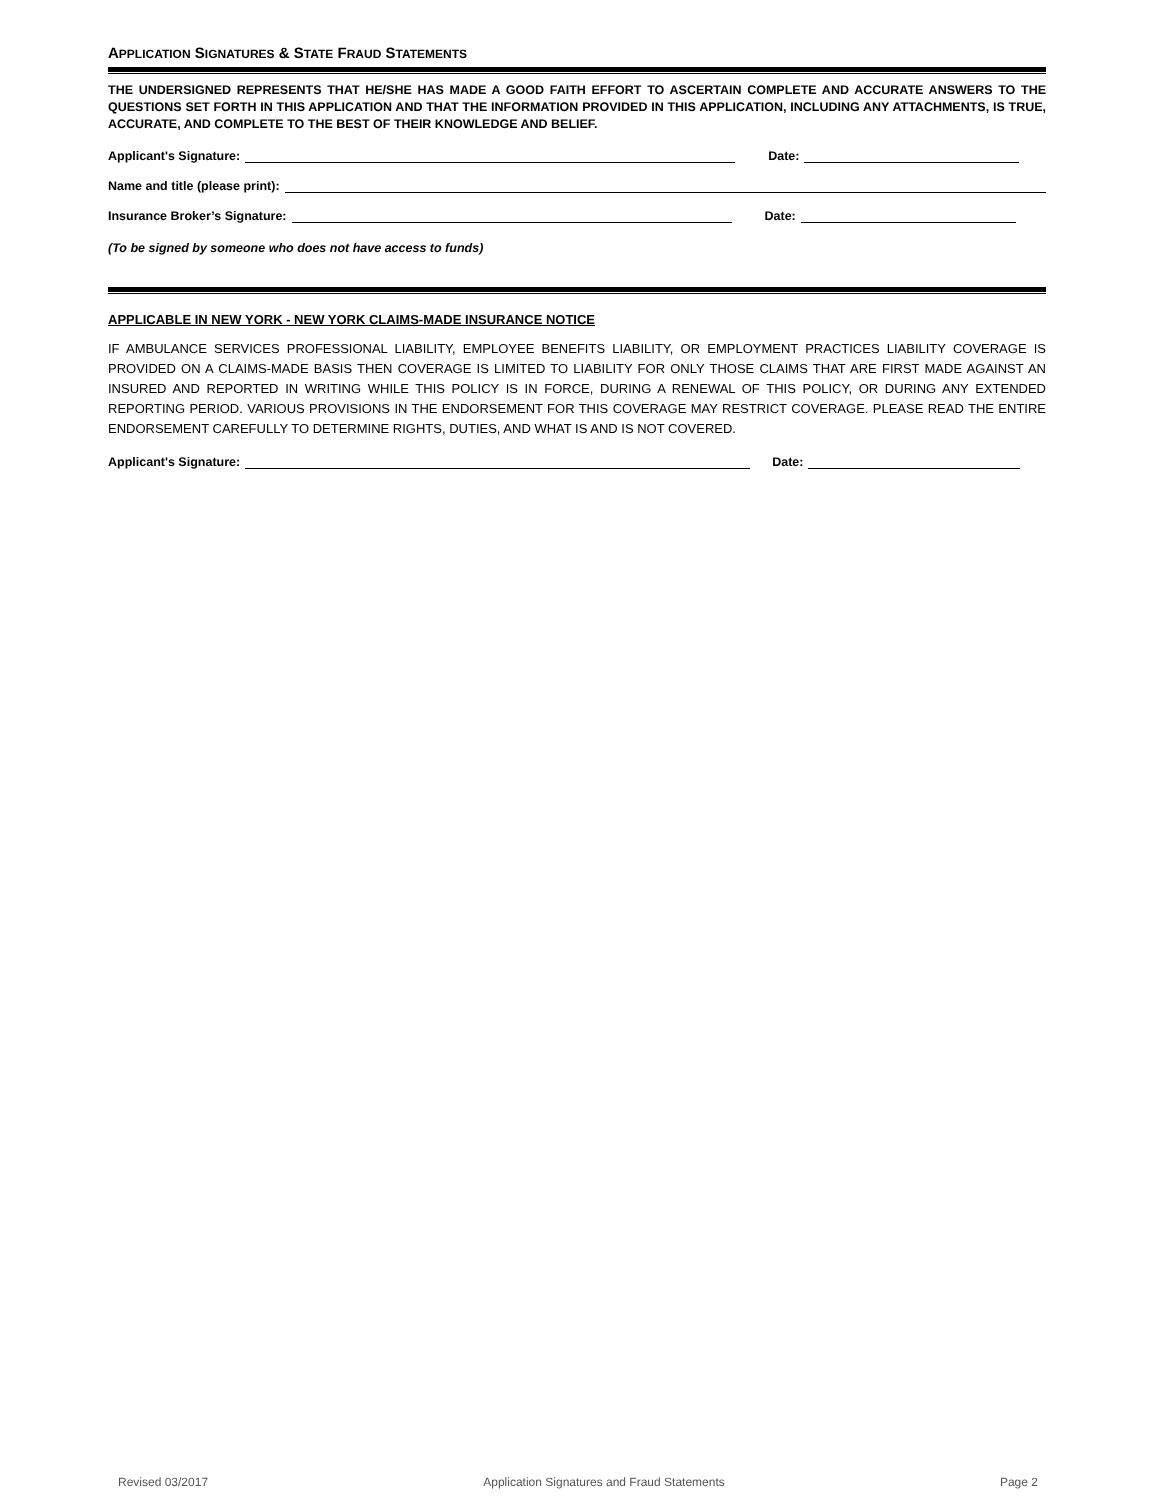APPLICATION SIGNATURES & STATE FRAUD STATEMENTS
THE UNDERSIGNED REPRESENTS THAT HE/SHE HAS MADE A GOOD FAITH EFFORT TO ASCERTAIN COMPLETE AND ACCURATE ANSWERS TO THE QUESTIONS SET FORTH IN THIS APPLICATION AND THAT THE INFORMATION PROVIDED IN THIS APPLICATION, INCLUDING ANY ATTACHMENTS, IS TRUE, ACCURATE, AND COMPLETE TO THE BEST OF THEIR KNOWLEDGE AND BELIEF.
Applicant's Signature: Date:
Name and title (please print):
Insurance Broker’s Signature: Date:
(To be signed by someone who does not have access to funds)
APPLICABLE IN NEW YORK - NEW YORK CLAIMS-MADE INSURANCE NOTICE
IF AMBULANCE SERVICES PROFESSIONAL LIABILITY, EMPLOYEE BENEFITS LIABILITY, OR EMPLOYMENT PRACTICES LIABILITY COVERAGE IS PROVIDED ON A CLAIMS-MADE BASIS THEN COVERAGE IS LIMITED TO LIABILITY FOR ONLY THOSE CLAIMS THAT ARE FIRST MADE AGAINST AN INSURED AND REPORTED IN WRITING WHILE THIS POLICY IS IN FORCE, DURING A RENEWAL OF THIS POLICY, OR DURING ANY EXTENDED REPORTING PERIOD. VARIOUS PROVISIONS IN THE ENDORSEMENT FOR THIS COVERAGE MAY RESTRICT COVERAGE. PLEASE READ THE ENTIRE ENDORSEMENT CAREFULLY TO DETERMINE RIGHTS, DUTIES, AND WHAT IS AND IS NOT COVERED.
Applicant's Signature: Date:
Revised 03/2017 Application Signatures and Fraud Statements Page 2